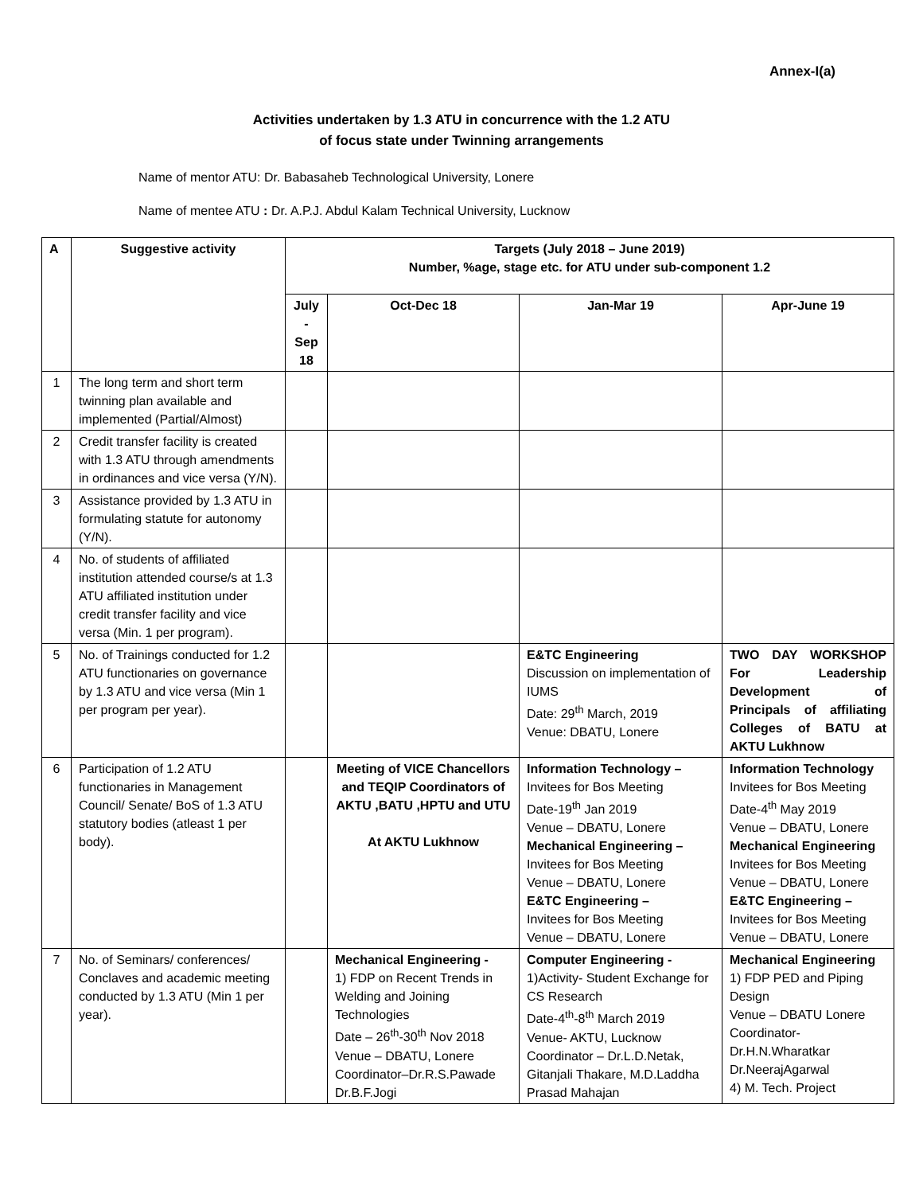Annex-I(a)
Activities undertaken by 1.3 ATU in concurrence with the 1.2 ATU
of focus state under Twinning arrangements
Name of mentor ATU: Dr. Babasaheb Technological University, Lonere
Name of mentee ATU : Dr. A.P.J. Abdul Kalam Technical University, Lucknow
| A | Suggestive activity | Targets (July 2018 – June 2019) Number, %age, stage etc. for ATU under sub-component 1.2 | | | |
| --- | --- | --- | --- | --- | --- |
| | | July - Sep 18 | Oct-Dec 18 | Jan-Mar 19 | Apr-June 19 |
| 1 | The long term and short term twinning plan available and implemented (Partial/Almost) | | | | |
| 2 | Credit transfer facility is created with 1.3 ATU through amendments in ordinances and vice versa (Y/N). | | | | |
| 3 | Assistance provided by 1.3 ATU in formulating statute for autonomy (Y/N). | | | | |
| 4 | No. of students of affiliated institution attended course/s at 1.3 ATU affiliated institution under credit transfer facility and vice versa (Min. 1 per program). | | | | |
| 5 | No. of Trainings conducted for 1.2 ATU functionaries on governance by 1.3 ATU and vice versa (Min 1 per program per year). | | | E&TC Engineering Discussion on implementation of IUMS Date: 29<sup>th</sup> March, 2019 Venue: DBATU, Lonere | TWO DAY WORKSHOP For Leadership Development of Principals of affiliating Colleges of BATU at AKTU Lukhnow |
| 6 | Participation of 1.2 ATU functionaries in Management Council/ Senate/ BoS of 1.3 ATU statutory bodies (atleast 1 per body). | | Meeting of VICE Chancellors and TEQIP Coordinators of AKTU ,BATU ,HPTU and UTU At AKTU Lukhnow | Information Technology – Invitees for Bos Meeting Date-19<sup>th</sup> Jan 2019 Venue – DBATU, Lonere Mechanical Engineering – Invitees for Bos Meeting Venue – DBATU, Lonere E&TC Engineering – Invitees for Bos Meeting Venue – DBATU, Lonere | Information Technology Invitees for Bos Meeting Date-4<sup>th</sup> May 2019 Venue – DBATU, Lonere Mechanical Engineering Invitees for Bos Meeting Venue – DBATU, Lonere E&TC Engineering – Invitees for Bos Meeting Venue – DBATU, Lonere |
| 7 | No. of Seminars/ conferences/ Conclaves and academic meeting conducted by 1.3 ATU (Min 1 per year). | | Mechanical Engineering - 1) FDP on Recent Trends in Welding and Joining Technologies Date – 26<sup>th</sup>-30<sup>th</sup> Nov 2018 Venue – DBATU, Lonere Coordinator–Dr.R.S.Pawade Dr.B.F.Jogi | Computer Engineering - 1)Activity- Student Exchange for CS Research Date-4<sup>th</sup>-8<sup>th</sup> March 2019 Venue- AKTU, Lucknow Coordinator – Dr.L.D.Netak, Gitanjali Thakare, M.D.Laddha Prasad Mahajan | Mechanical Engineering 1) FDP PED and Piping Design Venue – DBATU Lonere Coordinator- Dr.H.N.Wharatkar Dr.NeerajAgarwal 4) M. Tech. Project |